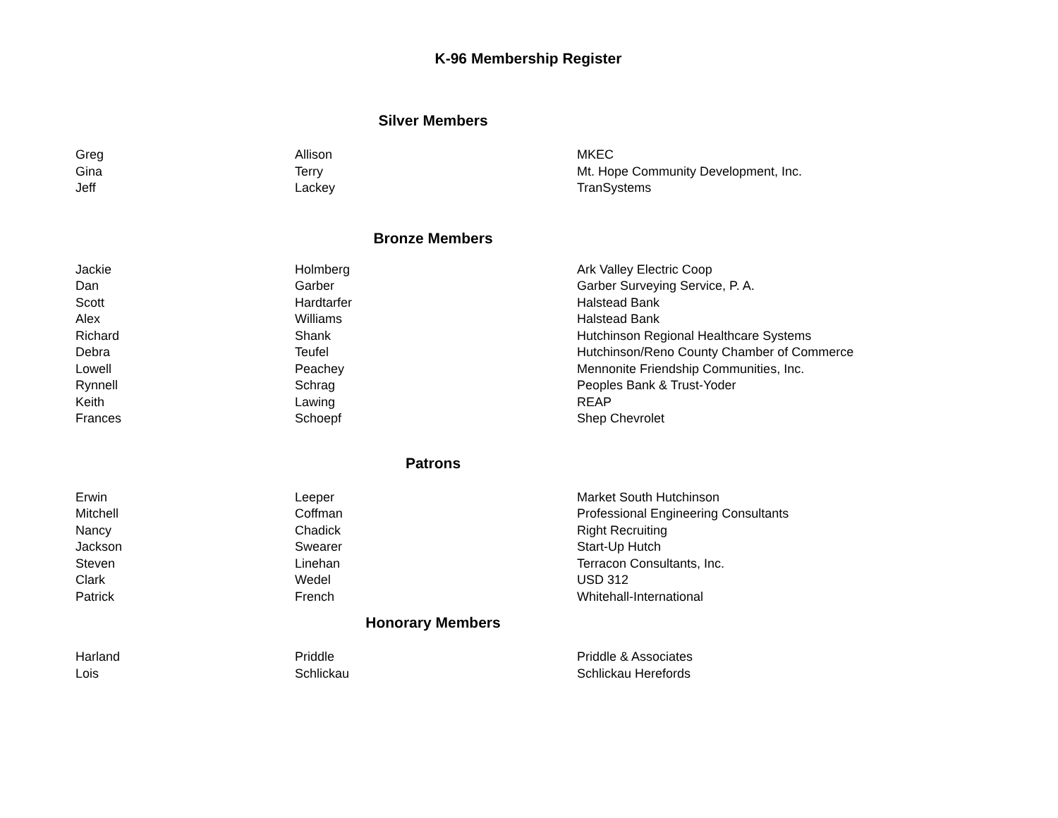K-96 Membership Register
Silver Members
| Greg | Allison | MKEC |
| Gina | Terry | Mt. Hope Community Development, Inc. |
| Jeff | Lackey | TranSystems |
Bronze Members
| Jackie | Holmberg | Ark Valley Electric Coop |
| Dan | Garber | Garber Surveying Service, P. A. |
| Scott | Hardtarfer | Halstead Bank |
| Alex | Williams | Halstead Bank |
| Richard | Shank | Hutchinson Regional Healthcare Systems |
| Debra | Teufel | Hutchinson/Reno County Chamber of Commerce |
| Lowell | Peachey | Mennonite Friendship Communities, Inc. |
| Rynnell | Schrag | Peoples Bank & Trust-Yoder |
| Keith | Lawing | REAP |
| Frances | Schoepf | Shep Chevrolet |
Patrons
| Erwin | Leeper | Market South Hutchinson |
| Mitchell | Coffman | Professional Engineering Consultants |
| Nancy | Chadick | Right Recruiting |
| Jackson | Swearer | Start-Up Hutch |
| Steven | Linehan | Terracon Consultants, Inc. |
| Clark | Wedel | USD 312 |
| Patrick | French | Whitehall-International |
Honorary Members
| Harland | Priddle | Priddle & Associates |
| Lois | Schlickau | Schlickau Herefords |